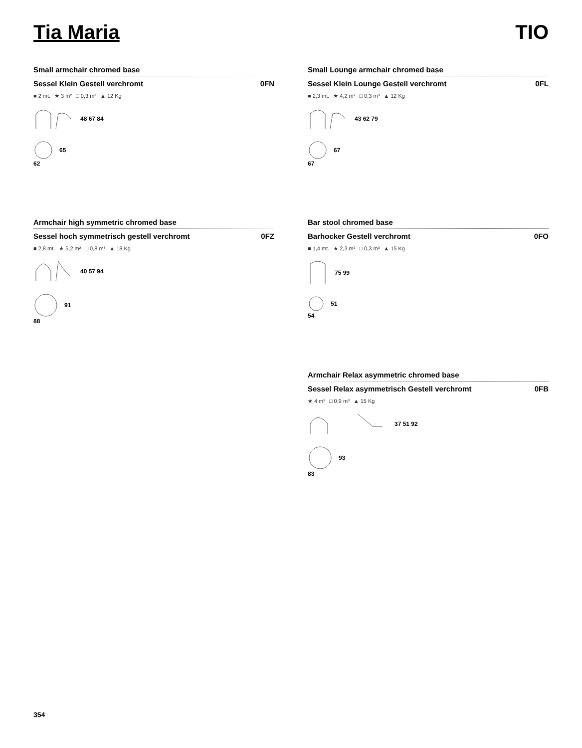Tia Maria TIO
Small armchair chromed base
Sessel Klein Gestell verchromt 0FN
■ 2 mt. ★ 3 m² □ 0,3 m³ ▲ 12 Kg
48 67 84
65
62
Small Lounge armchair chromed base
Sessel Klein Lounge Gestell verchromt 0FL
■ 2,3 mt. ★ 4,2 m² □ 0,3 m³ ▲ 12 Kg
43 62 79
67
67
Armchair high symmetric chromed base
Sessel hoch symmetrisch gestell verchromt 0FZ
■ 2,8 mt. ★ 5,2 m² □ 0,8 m³ ▲ 18 Kg
40 57 94
91
88
Bar stool chromed base
Barhocker Gestell verchromt 0FO
■ 1,4 mt. ★ 2,3 m² □ 0,3 m³ ▲ 15 Kg
75 99
51
54
Armchair Relax asymmetric chromed base
Sessel Relax asymmetrisch Gestell verchromt 0FB
★ 4 m² □ 0,9 m³ ▲ 15 Kg
37 51 92
93
83
354